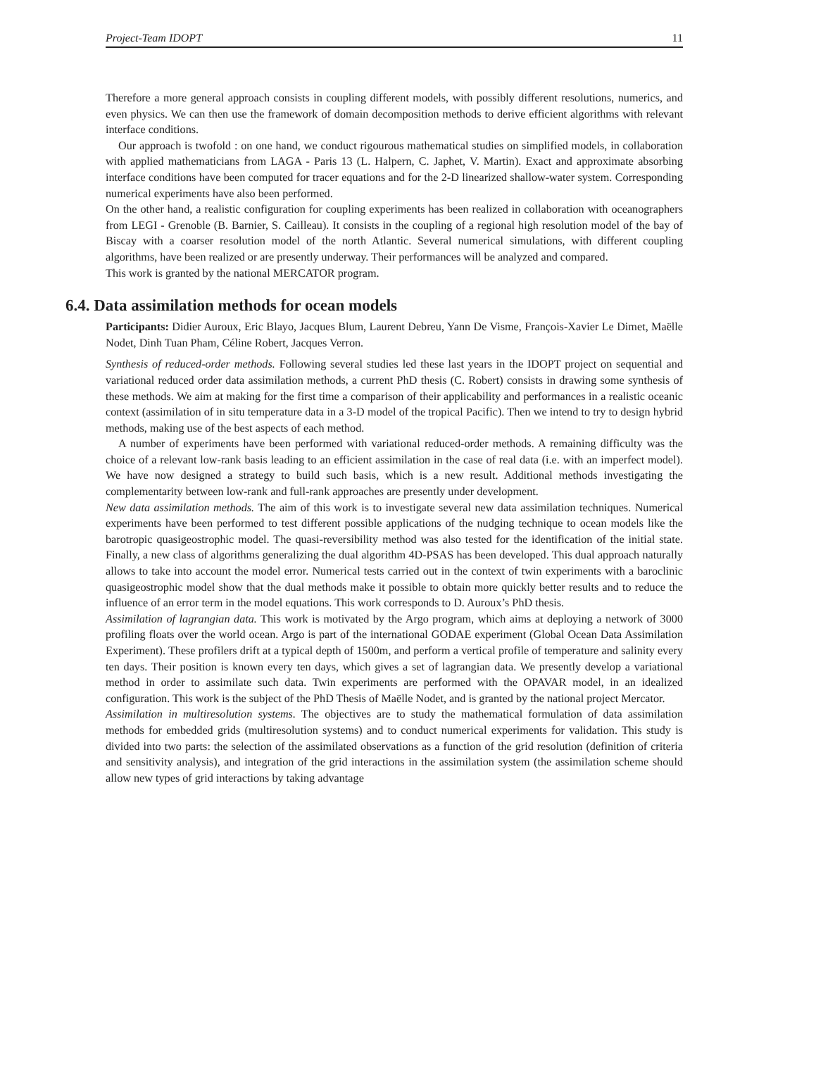Project-Team IDOPT 11
Therefore a more general approach consists in coupling different models, with possibly different resolutions, numerics, and even physics. We can then use the framework of domain decomposition methods to derive efficient algorithms with relevant interface conditions.
Our approach is twofold : on one hand, we conduct rigourous mathematical studies on simplified models, in collaboration with applied mathematicians from LAGA - Paris 13 (L. Halpern, C. Japhet, V. Martin). Exact and approximate absorbing interface conditions have been computed for tracer equations and for the 2-D linearized shallow-water system. Corresponding numerical experiments have also been performed.
On the other hand, a realistic configuration for coupling experiments has been realized in collaboration with oceanographers from LEGI - Grenoble (B. Barnier, S. Cailleau). It consists in the coupling of a regional high resolution model of the bay of Biscay with a coarser resolution model of the north Atlantic. Several numerical simulations, with different coupling algorithms, have been realized or are presently underway. Their performances will be analyzed and compared.
This work is granted by the national MERCATOR program.
6.4. Data assimilation methods for ocean models
Participants: Didier Auroux, Eric Blayo, Jacques Blum, Laurent Debreu, Yann De Visme, François-Xavier Le Dimet, Maëlle Nodet, Dinh Tuan Pham, Céline Robert, Jacques Verron.
Synthesis of reduced-order methods. Following several studies led these last years in the IDOPT project on sequential and variational reduced order data assimilation methods, a current PhD thesis (C. Robert) consists in drawing some synthesis of these methods. We aim at making for the first time a comparison of their applicability and performances in a realistic oceanic context (assimilation of in situ temperature data in a 3-D model of the tropical Pacific). Then we intend to try to design hybrid methods, making use of the best aspects of each method.
A number of experiments have been performed with variational reduced-order methods. A remaining difficulty was the choice of a relevant low-rank basis leading to an efficient assimilation in the case of real data (i.e. with an imperfect model). We have now designed a strategy to build such basis, which is a new result. Additional methods investigating the complementarity between low-rank and full-rank approaches are presently under development.
New data assimilation methods. The aim of this work is to investigate several new data assimilation techniques. Numerical experiments have been performed to test different possible applications of the nudging technique to ocean models like the barotropic quasigeostrophic model. The quasi-reversibility method was also tested for the identification of the initial state. Finally, a new class of algorithms generalizing the dual algorithm 4D-PSAS has been developed. This dual approach naturally allows to take into account the model error. Numerical tests carried out in the context of twin experiments with a baroclinic quasigeostrophic model show that the dual methods make it possible to obtain more quickly better results and to reduce the influence of an error term in the model equations. This work corresponds to D. Auroux’s PhD thesis.
Assimilation of lagrangian data. This work is motivated by the Argo program, which aims at deploying a network of 3000 profiling floats over the world ocean. Argo is part of the international GODAE experiment (Global Ocean Data Assimilation Experiment). These profilers drift at a typical depth of 1500m, and perform a vertical profile of temperature and salinity every ten days. Their position is known every ten days, which gives a set of lagrangian data. We presently develop a variational method in order to assimilate such data. Twin experiments are performed with the OPAVAR model, in an idealized configuration. This work is the subject of the PhD Thesis of Maëlle Nodet, and is granted by the national project Mercator.
Assimilation in multiresolution systems. The objectives are to study the mathematical formulation of data assimilation methods for embedded grids (multiresolution systems) and to conduct numerical experiments for validation. This study is divided into two parts: the selection of the assimilated observations as a function of the grid resolution (definition of criteria and sensitivity analysis), and integration of the grid interactions in the assimilation system (the assimilation scheme should allow new types of grid interactions by taking advantage